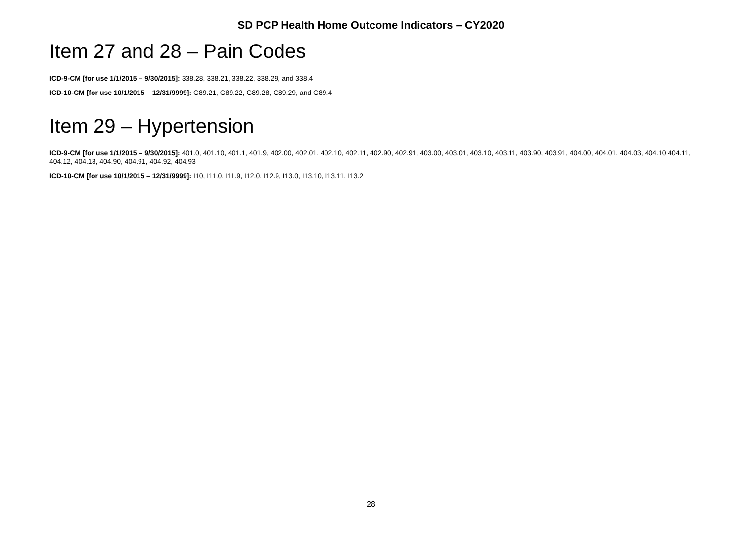SD PCP Health Home Outcome Indicators – CY2020
Item 27 and 28 – Pain Codes
ICD-9-CM [for use 1/1/2015 – 9/30/2015]: 338.28, 338.21, 338.22, 338.29, and 338.4
ICD-10-CM [for use 10/1/2015 – 12/31/9999]: G89.21, G89.22, G89.28, G89.29, and G89.4
Item 29 – Hypertension
ICD-9-CM [for use 1/1/2015 – 9/30/2015]: 401.0, 401.10, 401.1, 401.9, 402.00, 402.01, 402.10, 402.11, 402.90, 402.91, 403.00, 403.01, 403.10, 403.11, 403.90, 403.91, 404.00, 404.01, 404.03, 404.10 404.11, 404.12, 404.13, 404.90, 404.91, 404.92, 404.93
ICD-10-CM [for use 10/1/2015 – 12/31/9999]: I10, I11.0, I11.9, I12.0, I12.9, I13.0, I13.10, I13.11, I13.2
28